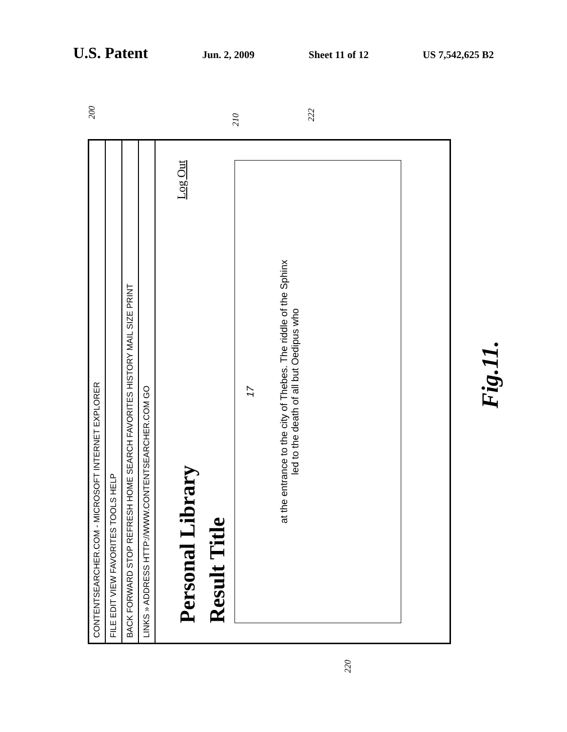U.S. Patent
Jun. 2, 2009 Sheet 11 of 12 US 7,542,625 B2
200
210 222
220
CONTENTSEARCHER.COM - MICROSOFT INTERNET EXPLORER
FILE EDIT VIEW FAVORITES TOOLS HELP
BACK FORWARD STOP REFRESH HOME SEARCH FAVORITES HISTORY MAIL SIZE PRINT
LINKS » ADDRESS HTTP://WWW.CONTENTSEARCHER.COM GO
Personal Library Log Out
Result Title
17
at the entrance to the city of Thebes. The riddle of the Sphinx
led to the death of all but Oedipus who
Fig.11.